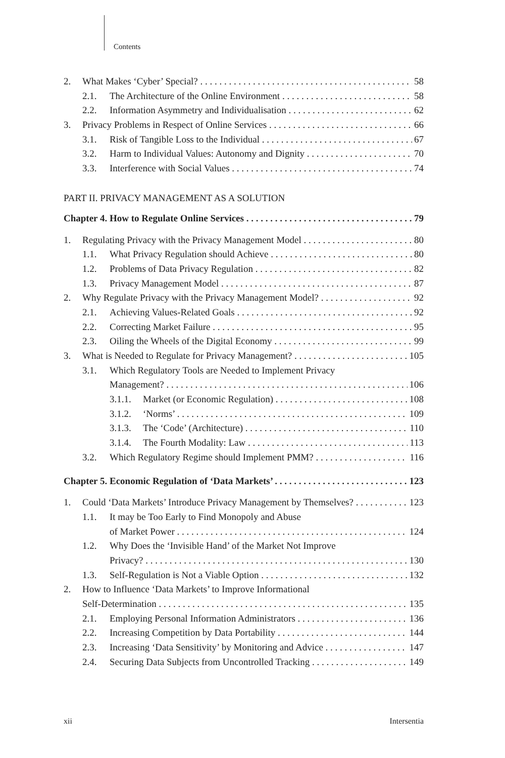Contents
2. What Makes ‘Cyber’ Special? 58
2.1. The Architecture of the Online Environment 58
2.2. Information Asymmetry and Individualisation 62
3. Privacy Problems in Respect of Online Services 66
3.1. Risk of Tangible Loss to the Individual 67
3.2. Harm to Individual Values: Autonomy and Dignity 70
3.3. Interference with Social Values 74
PART II. PRIVACY MANAGEMENT AS A SOLUTION
Chapter 4. How to Regulate Online Services 79
1. Regulating Privacy with the Privacy Management Model 80
1.1. What Privacy Regulation should Achieve 80
1.2. Problems of Data Privacy Regulation 82
1.3. Privacy Management Model 87
2. Why Regulate Privacy with the Privacy Management Model? 92
2.1. Achieving Values-Related Goals 92
2.2. Correcting Market Failure 95
2.3. Oiling the Wheels of the Digital Economy 99
3. What is Needed to Regulate for Privacy Management? 105
3.1. Which Regulatory Tools are Needed to Implement Privacy
Management? 106
3.1.1. Market (or Economic Regulation) 108
3.1.2. ‘Norms’ 109
3.1.3. The ‘Code’ (Architecture) 110
3.1.4. The Fourth Modality: Law 113
3.2. Which Regulatory Regime should Implement PMM? 116
Chapter 5. Economic Regulation of ‘Data Markets’ 123
1. Could ‘Data Markets’ Introduce Privacy Management by Themselves? 123
1.1. It may be Too Early to Find Monopoly and Abuse
of Market Power 124
1.2. Why Does the ‘Invisible Hand’ of the Market Not Improve
Privacy? 130
1.3. Self-Regulation is Not a Viable Option 132
2. How to Influence ‘Data Markets’ to Improve Informational
Self-Determination 135
2.1. Employing Personal Information Administrators 136
2.2. Increasing Competition by Data Portability 144
2.3. Increasing ‘Data Sensitivity’ by Monitoring and Advice 147
2.4. Securing Data Subjects from Uncontrolled Tracking 149
xii Intersentia